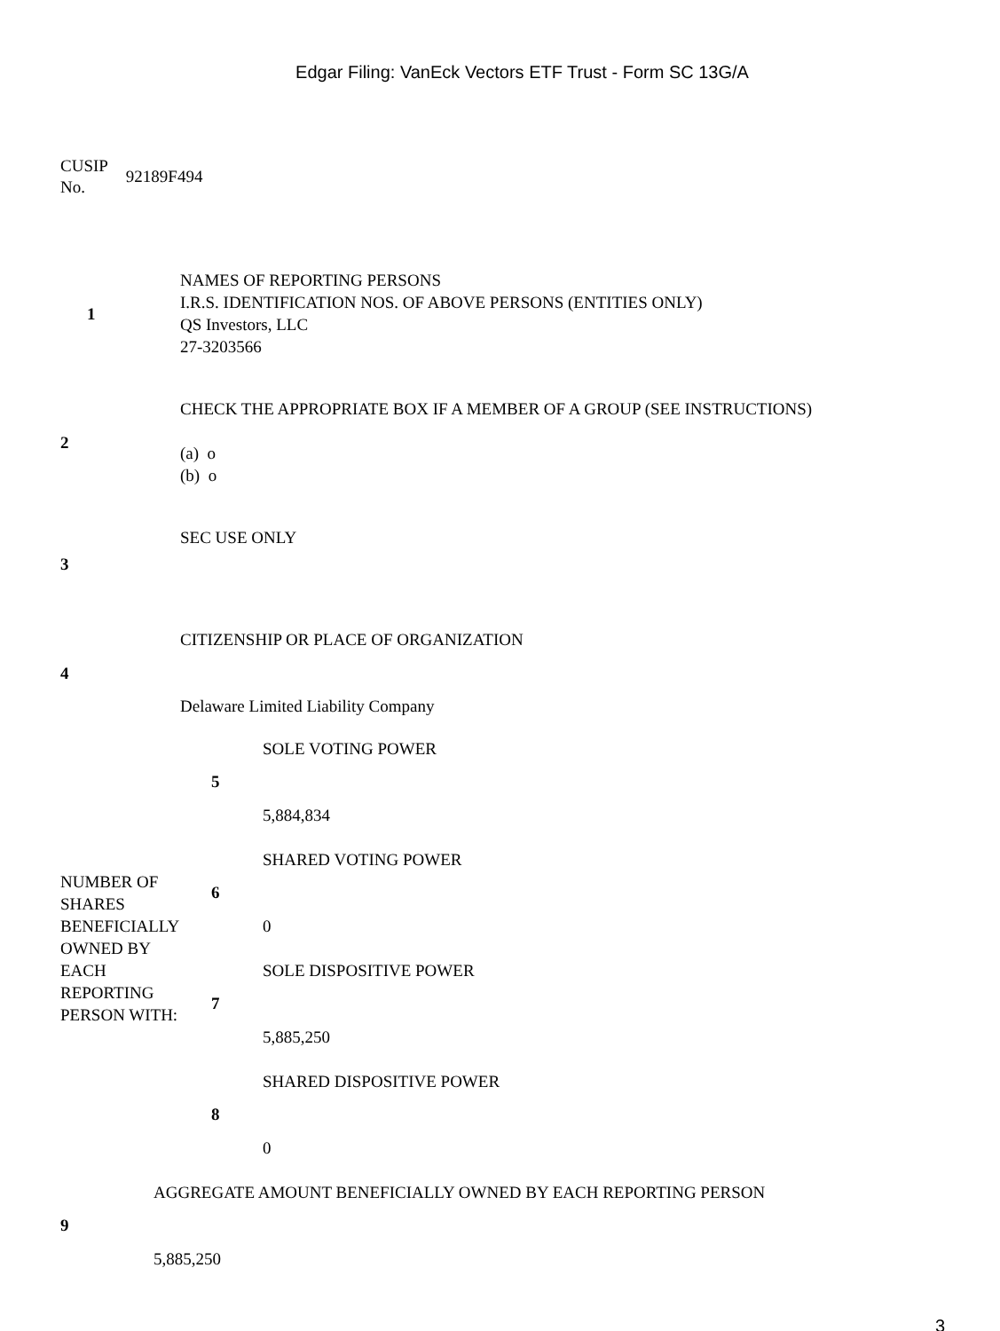Edgar Filing: VanEck Vectors ETF Trust - Form SC 13G/A
CUSIP
No.
92189F494
| 1 | NAMES OF REPORTING PERSONS I.R.S. IDENTIFICATION NOS. OF ABOVE PERSONS (ENTITIES ONLY) QS Investors, LLC 27-3203566 |
| 2 | CHECK THE APPROPRIATE BOX IF A MEMBER OF A GROUP (SEE INSTRUCTIONS) (a) o (b) o |
| 3 | SEC USE ONLY |
| 4 | CITIZENSHIP OR PLACE OF ORGANIZATION Delaware Limited Liability Company |
| NUMBER OF SHARES BENEFICIALLY OWNED BY EACH REPORTING PERSON WITH: | 5 | SOLE VOTING POWER 5,884,834 |
| | 6 | SHARED VOTING POWER 0 |
| | 7 | SOLE DISPOSITIVE POWER 5,885,250 |
| | 8 | SHARED DISPOSITIVE POWER 0 |
| 9 | AGGREGATE AMOUNT BENEFICIALLY OWNED BY EACH REPORTING PERSON 5,885,250 |
3